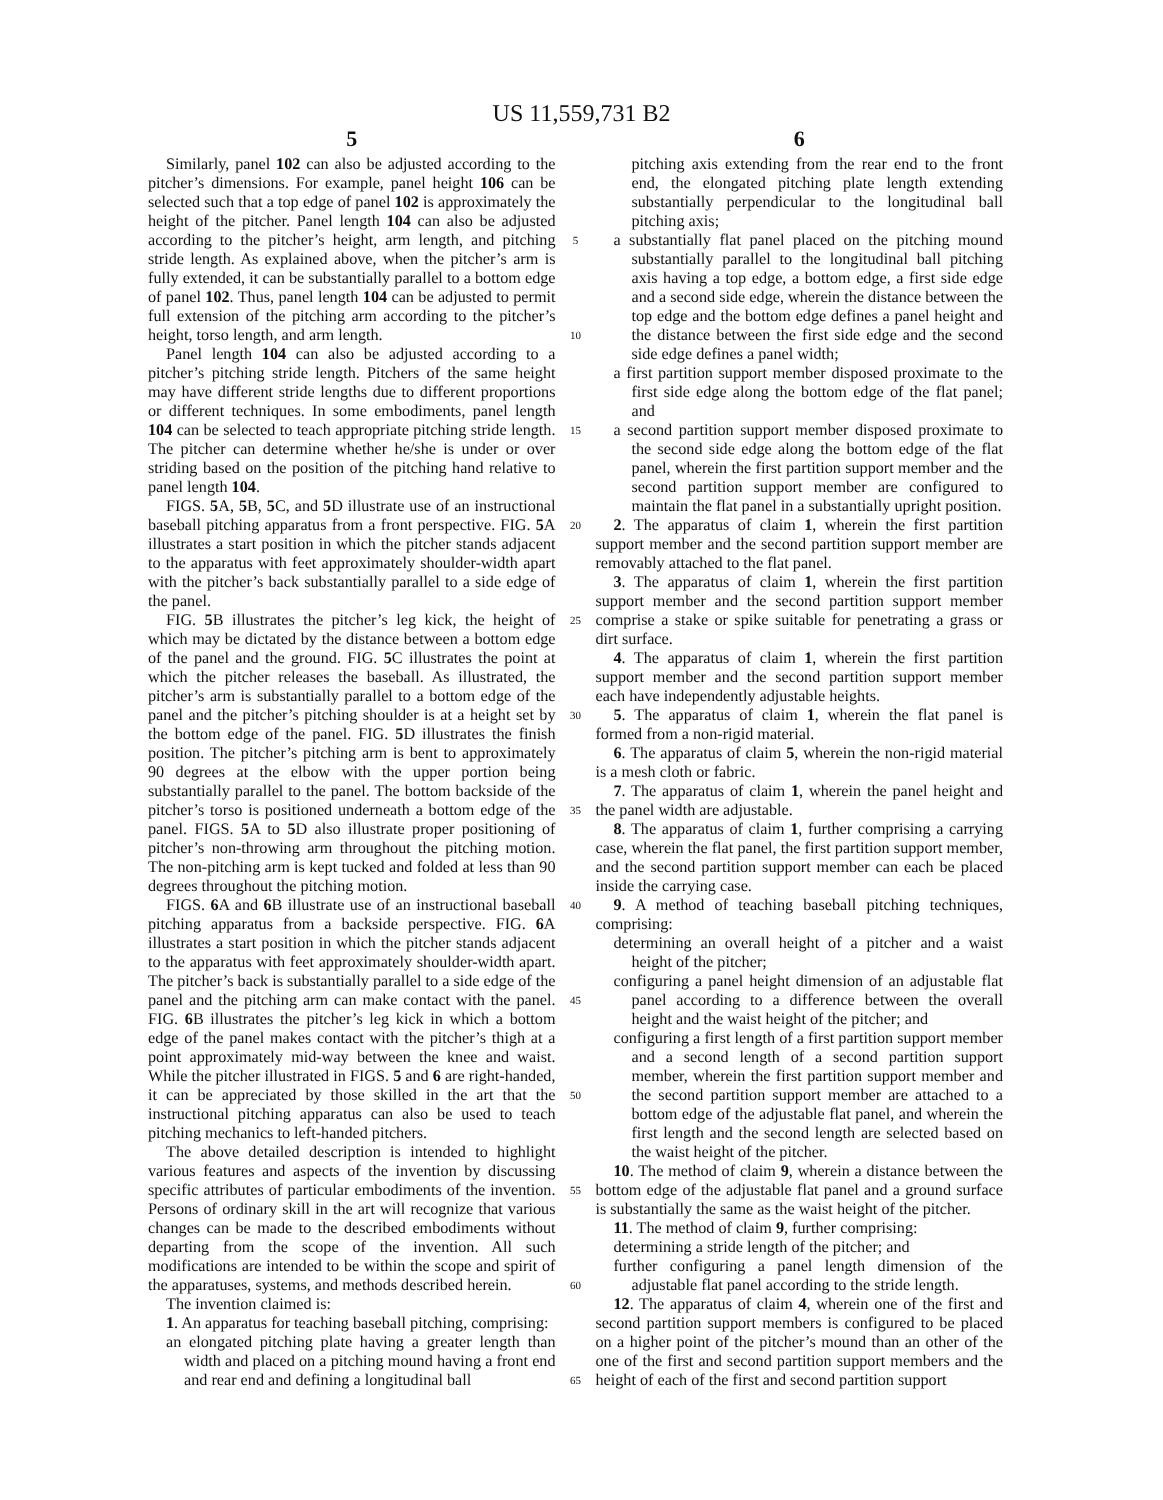US 11,559,731 B2
5
Similarly, panel 102 can also be adjusted according to the pitcher’s dimensions. For example, panel height 106 can be selected such that a top edge of panel 102 is approximately the height of the pitcher. Panel length 104 can also be adjusted according to the pitcher’s height, arm length, and pitching stride length. As explained above, when the pitcher’s arm is fully extended, it can be substantially parallel to a bottom edge of panel 102. Thus, panel length 104 can be adjusted to permit full extension of the pitching arm according to the pitcher’s height, torso length, and arm length.
Panel length 104 can also be adjusted according to a pitcher’s pitching stride length. Pitchers of the same height may have different stride lengths due to different proportions or different techniques. In some embodiments, panel length 104 can be selected to teach appropriate pitching stride length. The pitcher can determine whether he/she is under or over striding based on the position of the pitching hand relative to panel length 104.
FIGS. 5 A, 5 B, 5 C, and 5 D illustrate use of an instructional baseball pitching apparatus from a front perspective. FIG. 5 A illustrates a start position in which the pitcher stands adjacent to the apparatus with feet approximately shoulder-width apart with the pitcher’s back substantially parallel to a side edge of the panel.
FIG. 5 B illustrates the pitcher’s leg kick, the height of which may be dictated by the distance between a bottom edge of the panel and the ground. FIG. 5 C illustrates the point at which the pitcher releases the baseball. As illustrated, the pitcher’s arm is substantially parallel to a bottom edge of the panel and the pitcher’s pitching shoulder is at a height set by the bottom edge of the panel. FIG. 5 D illustrates the finish position. The pitcher’s pitching arm is bent to approximately 90 degrees at the elbow with the upper portion being substantially parallel to the panel. The bottom backside of the pitcher’s torso is positioned underneath a bottom edge of the panel. FIGS. 5 A to 5 D also illustrate proper positioning of pitcher’s non-throwing arm throughout the pitching motion. The non-pitching arm is kept tucked and folded at less than 90 degrees throughout the pitching motion.
FIGS. 6 A and 6 B illustrate use of an instructional baseball pitching apparatus from a backside perspective. FIG. 6 A illustrates a start position in which the pitcher stands adjacent to the apparatus with feet approximately shoulder-width apart. The pitcher’s back is substantially parallel to a side edge of the panel and the pitching arm can make contact with the panel. FIG. 6 B illustrates the pitcher’s leg kick in which a bottom edge of the panel makes contact with the pitcher’s thigh at a point approximately mid-way between the knee and waist. While the pitcher illustrated in FIGS. 5 and 6 are right-handed, it can be appreciated by those skilled in the art that the instructional pitching apparatus can also be used to teach pitching mechanics to left-handed pitchers.
The above detailed description is intended to highlight various features and aspects of the invention by discussing specific attributes of particular embodiments of the invention. Persons of ordinary skill in the art will recognize that various changes can be made to the described embodiments without departing from the scope of the invention. All such modifications are intended to be within the scope and spirit of the apparatuses, systems, and methods described herein.
The invention claimed is:
1. An apparatus for teaching baseball pitching, comprising:
an elongated pitching plate having a greater length than width and placed on a pitching mound having a front end and rear end and defining a longitudinal ball
5
10
15
20
25
30
35
40
45
50
55
60
65
6
pitching axis extending from the rear end to the front end, the elongated pitching plate length extending substantially perpendicular to the longitudinal ball pitching axis;
a substantially flat panel placed on the pitching mound substantially parallel to the longitudinal ball pitching axis having a top edge, a bottom edge, a first side edge and a second side edge, wherein the distance between the top edge and the bottom edge defines a panel height and the distance between the first side edge and the second side edge defines a panel width;
a first partition support member disposed proximate to the first side edge along the bottom edge of the flat panel; and
a second partition support member disposed proximate to the second side edge along the bottom edge of the flat panel, wherein the first partition support member and the second partition support member are configured to maintain the flat panel in a substantially upright position.
2. The apparatus of claim 1, wherein the first partition support member and the second partition support member are removably attached to the flat panel.
3. The apparatus of claim 1, wherein the first partition support member and the second partition support member comprise a stake or spike suitable for penetrating a grass or dirt surface.
4. The apparatus of claim 1, wherein the first partition support member and the second partition support member each have independently adjustable heights.
5. The apparatus of claim 1, wherein the flat panel is formed from a non-rigid material.
6. The apparatus of claim 5, wherein the non-rigid material is a mesh cloth or fabric.
7. The apparatus of claim 1, wherein the panel height and the panel width are adjustable.
8. The apparatus of claim 1, further comprising a carrying case, wherein the flat panel, the first partition support member, and the second partition support member can each be placed inside the carrying case.
9. A method of teaching baseball pitching techniques, comprising:
determining an overall height of a pitcher and a waist height of the pitcher;
configuring a panel height dimension of an adjustable flat panel according to a difference between the overall height and the waist height of the pitcher; and
configuring a first length of a first partition support member and a second length of a second partition support member, wherein the first partition support member and the second partition support member are attached to a bottom edge of the adjustable flat panel, and wherein the first length and the second length are selected based on the waist height of the pitcher.
10. The method of claim 9, wherein a distance between the bottom edge of the adjustable flat panel and a ground surface is substantially the same as the waist height of the pitcher.
11. The method of claim 9, further comprising:
determining a stride length of the pitcher; and
further configuring a panel length dimension of the adjustable flat panel according to the stride length.
12. The apparatus of claim 4, wherein one of the first and second partition support members is configured to be placed on a higher point of the pitcher’s mound than an other of the one of the first and second partition support members and the height of each of the first and second partition support